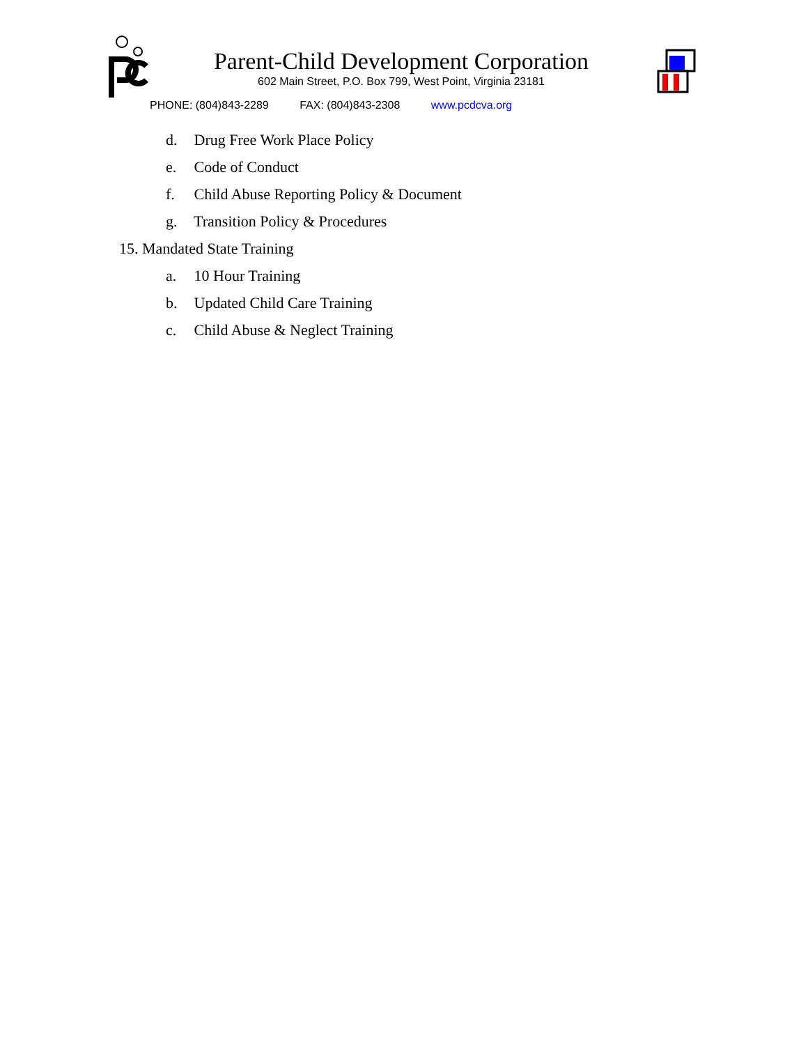Parent-Child Development Corporation
602 Main Street, P.O. Box 799, West Point, Virginia 23181
PHONE: (804)843-2289 FAX: (804)843-2308 www.pcdcva.org
d. Drug Free Work Place Policy
e. Code of Conduct
f. Child Abuse Reporting Policy & Document
g. Transition Policy & Procedures
15. Mandated State Training
a. 10 Hour Training
b. Updated Child Care Training
c. Child Abuse & Neglect Training